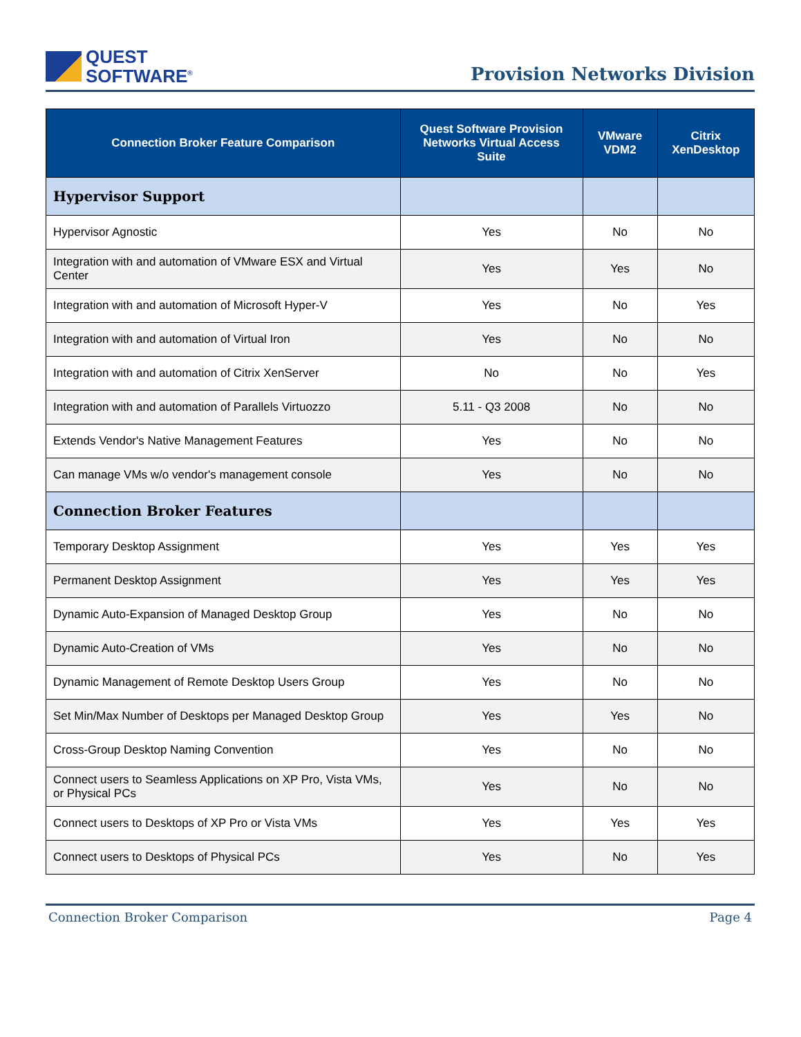QUEST
SOFTWARE<sup>®</sup>
Provision Networks Division
| Connection Broker Feature Comparison | Quest Software Provision Networks Virtual Access Suite | VMware VDM2 | Citrix XenDesktop |
| --- | --- | --- | --- |
| Hypervisor Support | | | |
| Hypervisor Agnostic | Yes | No | No |
| Integration with and automation of VMware ESX and Virtual Center | Yes | Yes | No |
| Integration with and automation of Microsoft Hyper-V | Yes | No | Yes |
| Integration with and automation of Virtual Iron | Yes | No | No |
| Integration with and automation of Citrix XenServer | No | No | Yes |
| Integration with and automation of Parallels Virtuozzo | 5.11 - Q3 2008 | No | No |
| Extends Vendor's Native Management Features | Yes | No | No |
| Can manage VMs w/o vendor's management console | Yes | No | No |
| Connection Broker Features | | | |
| Temporary Desktop Assignment | Yes | Yes | Yes |
| Permanent Desktop Assignment | Yes | Yes | Yes |
| Dynamic Auto-Expansion of Managed Desktop Group | Yes | No | No |
| Dynamic Auto-Creation of VMs | Yes | No | No |
| Dynamic Management of Remote Desktop Users Group | Yes | No | No |
| Set Min/Max Number of Desktops per Managed Desktop Group | Yes | Yes | No |
| Cross-Group Desktop Naming Convention | Yes | No | No |
| Connect users to Seamless Applications on XP Pro, Vista VMs, or Physical PCs | Yes | No | No |
| Connect users to Desktops of XP Pro or Vista VMs | Yes | Yes | Yes |
| Connect users to Desktops of Physical PCs | Yes | No | Yes |
Connection Broker Comparison Page 4